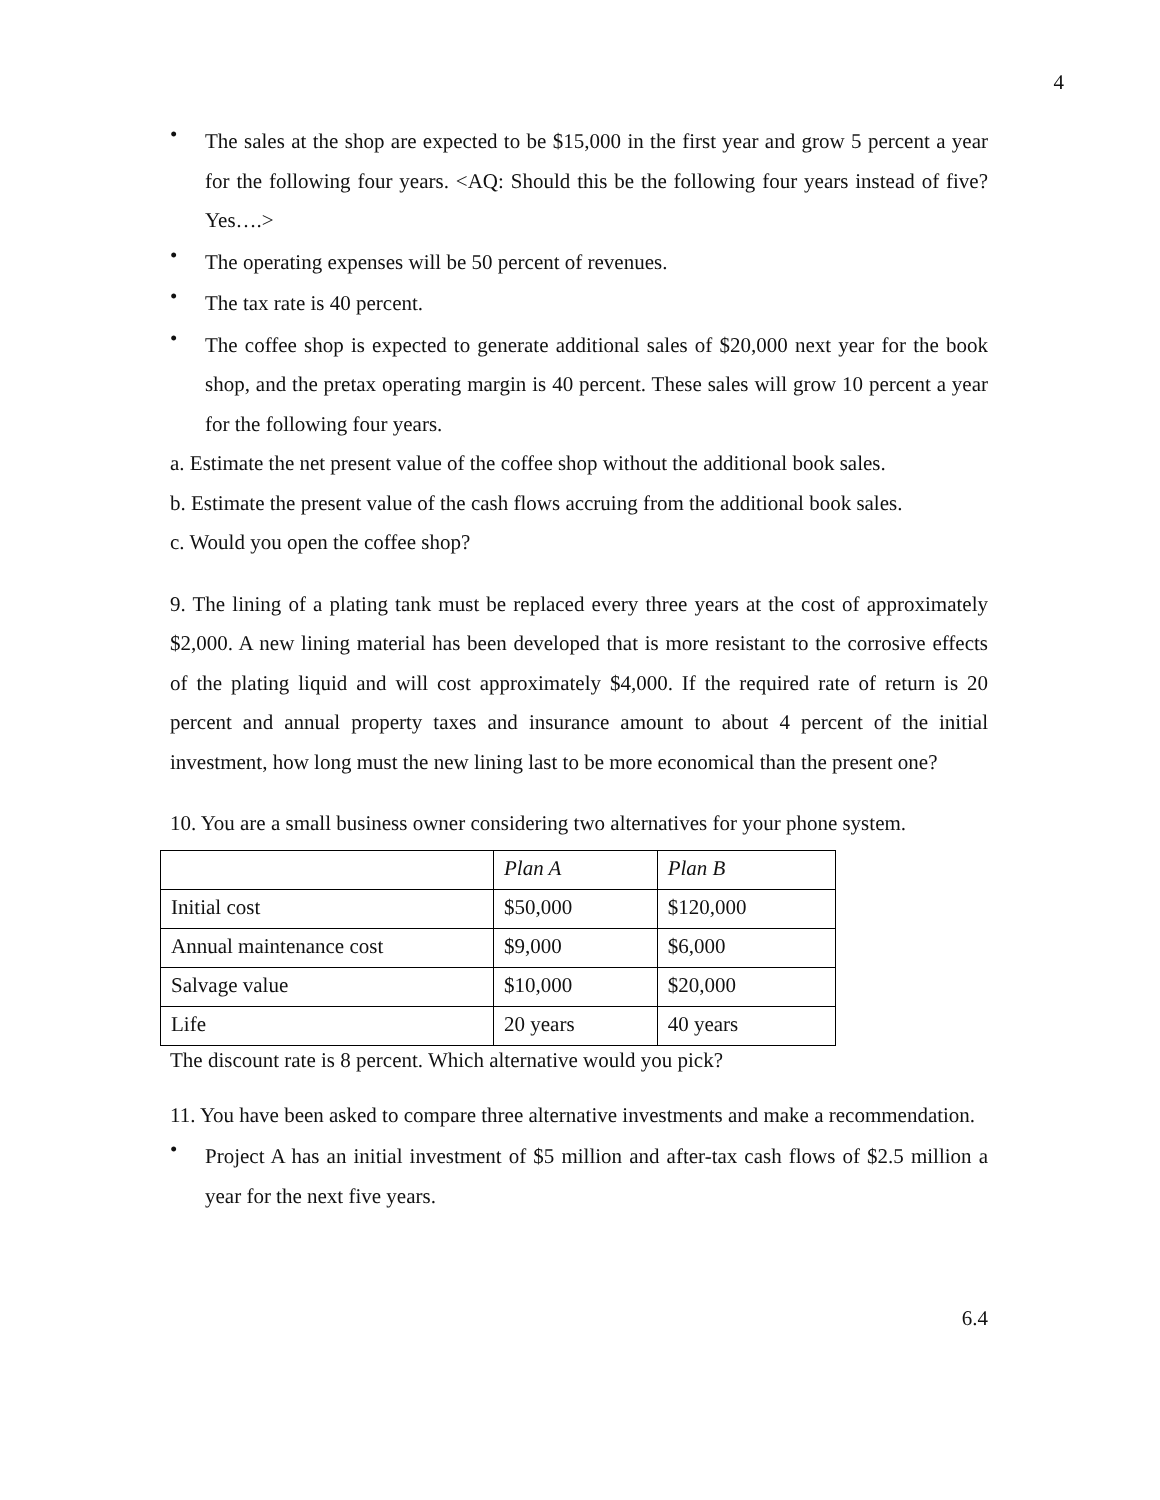4
•
The sales at the shop are expected to be $15,000 in the first year and grow 5 percent a year for the following four years. <AQ: Should this be the following four years instead of five? Yes….>
•
The operating expenses will be 50 percent of revenues.
•
The tax rate is 40 percent.
•
The coffee shop is expected to generate additional sales of $20,000 next year for the book shop, and the pretax operating margin is 40 percent. These sales will grow 10 percent a year for the following four years.
a. Estimate the net present value of the coffee shop without the additional book sales.
b. Estimate the present value of the cash flows accruing from the additional book sales.
c. Would you open the coffee shop?
9. The lining of a plating tank must be replaced every three years at the cost of approximately $2,000. A new lining material has been developed that is more resistant to the corrosive effects of the plating liquid and will cost approximately $4,000. If the required rate of return is 20 percent and annual property taxes and insurance amount to about 4 percent of the initial investment, how long must the new lining last to be more economical than the present one?
10. You are a small business owner considering two alternatives for your phone system.
| | Plan A | Plan B |
| Initial cost | $50,000 | $120,000 |
| Annual maintenance cost | $9,000 | $6,000 |
| Salvage value | $10,000 | $20,000 |
| Life | 20 years | 40 years |
The discount rate is 8 percent. Which alternative would you pick?
11. You have been asked to compare three alternative investments and make a recommendation.
•
Project A has an initial investment of $5 million and after-tax cash flows of $2.5 million a year for the next five years.
6.4